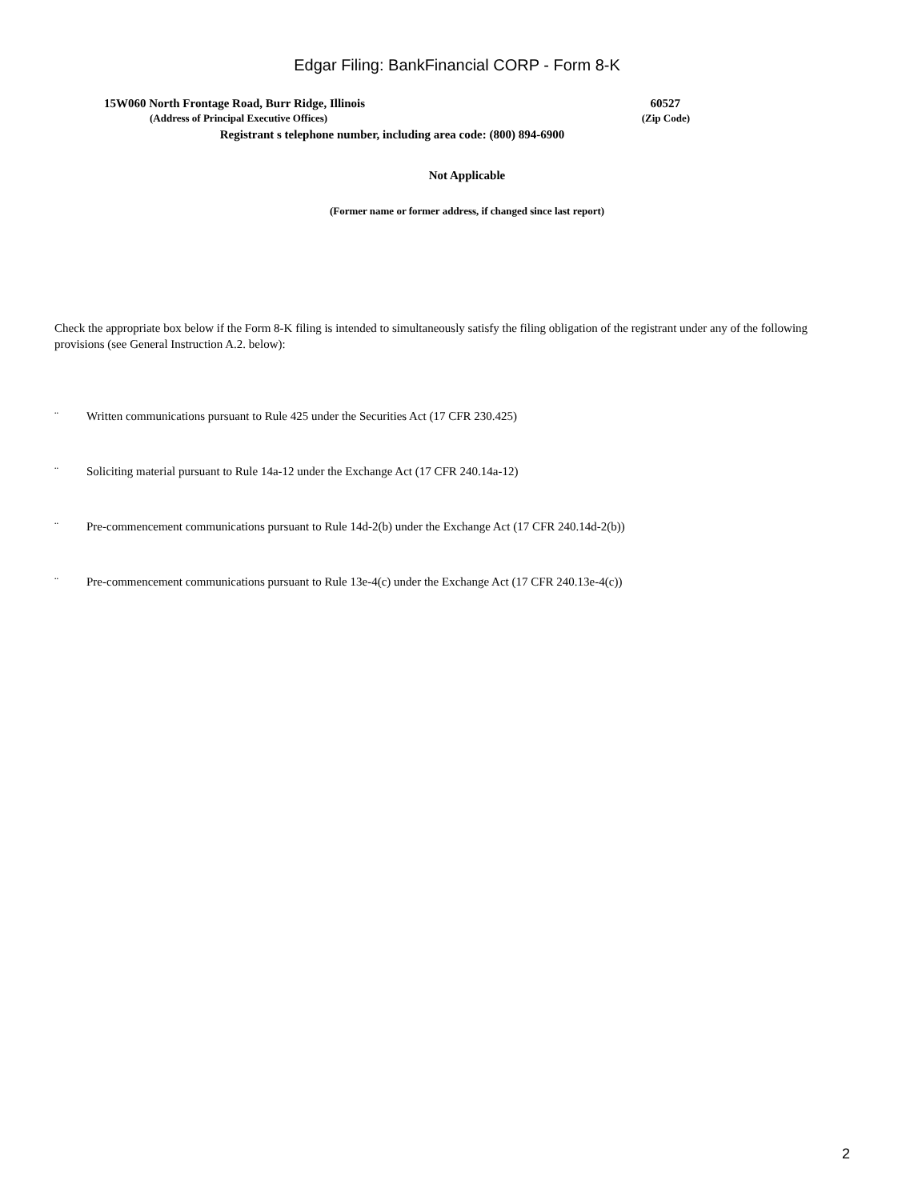Edgar Filing: BankFinancial CORP - Form 8-K
15W060 North Frontage Road, Burr Ridge, Illinois 60527
(Address of Principal Executive Offices) (Zip Code)
Registrant s telephone number, including area code: (800) 894-6900
Not Applicable
(Former name or former address, if changed since last report)
Check the appropriate box below if the Form 8-K filing is intended to simultaneously satisfy the filing obligation of the registrant under any of the following provisions (see General Instruction A.2. below):
¨ Written communications pursuant to Rule 425 under the Securities Act (17 CFR 230.425)
¨ Soliciting material pursuant to Rule 14a-12 under the Exchange Act (17 CFR 240.14a-12)
¨ Pre-commencement communications pursuant to Rule 14d-2(b) under the Exchange Act (17 CFR 240.14d-2(b))
¨ Pre-commencement communications pursuant to Rule 13e-4(c) under the Exchange Act (17 CFR 240.13e-4(c))
2